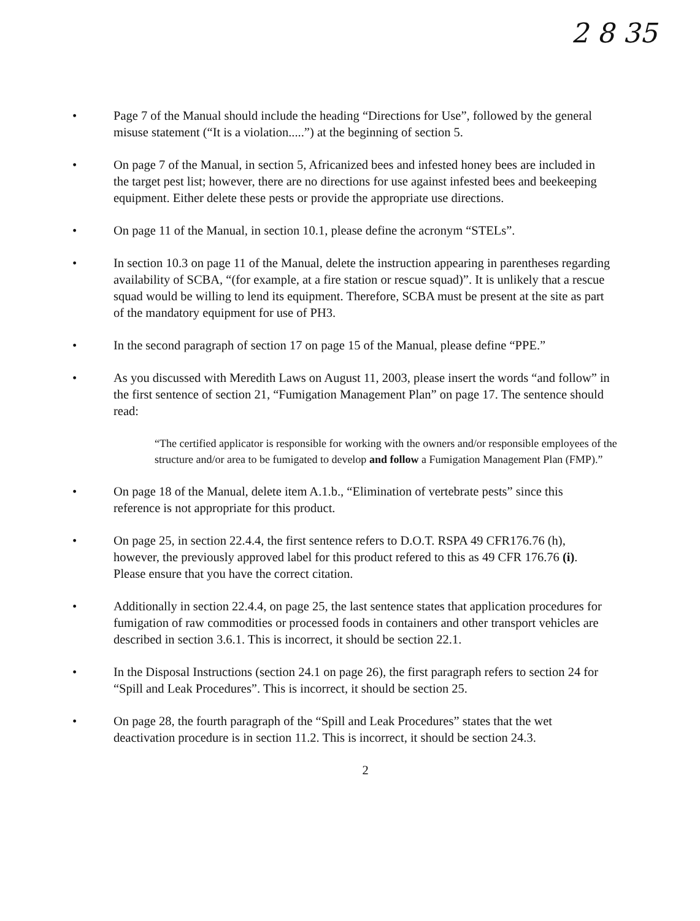2 8 35
• Page 7 of the Manual should include the heading “Directions for Use”, followed by the general misuse statement (“It is a violation.....”) at the beginning of section 5.
• On page 7 of the Manual, in section 5, Africanized bees and infested honey bees are included in the target pest list; however, there are no directions for use against infested bees and beekeeping equipment. Either delete these pests or provide the appropriate use directions.
• On page 11 of the Manual, in section 10.1, please define the acronym “STELs”.
• In section 10.3 on page 11 of the Manual, delete the instruction appearing in parentheses regarding availability of SCBA, “(for example, at a fire station or rescue squad)”. It is unlikely that a rescue squad would be willing to lend its equipment. Therefore, SCBA must be present at the site as part of the mandatory equipment for use of PH3.
• In the second paragraph of section 17 on page 15 of the Manual, please define “PPE.”
• As you discussed with Meredith Laws on August 11, 2003, please insert the words “and follow” in the first sentence of section 21, “Fumigation Management Plan” on page 17. The sentence should read:
“The certified applicator is responsible for working with the owners and/or responsible employees of the structure and/or area to be fumigated to develop and follow a Fumigation Management Plan (FMP).”
• On page 18 of the Manual, delete item A.1.b., “Elimination of vertebrate pests” since this reference is not appropriate for this product.
• On page 25, in section 22.4.4, the first sentence refers to D.O.T. RSPA 49 CFR176.76 (h), however, the previously approved label for this product refered to this as 49 CFR 176.76 (i). Please ensure that you have the correct citation.
• Additionally in section 22.4.4, on page 25, the last sentence states that application procedures for fumigation of raw commodities or processed foods in containers and other transport vehicles are described in section 3.6.1. This is incorrect, it should be section 22.1.
• In the Disposal Instructions (section 24.1 on page 26), the first paragraph refers to section 24 for “Spill and Leak Procedures”. This is incorrect, it should be section 25.
• On page 28, the fourth paragraph of the “Spill and Leak Procedures” states that the wet deactivation procedure is in section 11.2. This is incorrect, it should be section 24.3.
2